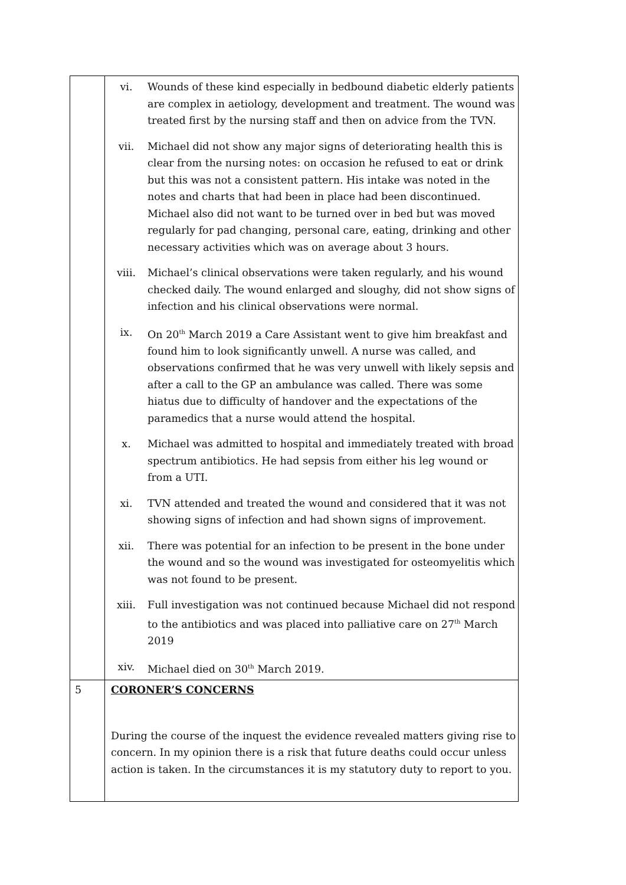| | vi. Wounds of these kind especially in bedbound diabetic elderly patients are complex in aetiology, development and treatment. The wound was treated first by the nursing staff and then on advice from the TVN. vii. Michael did not show any major signs of deteriorating health this is clear from the nursing notes: on occasion he refused to eat or drink but this was not a consistent pattern. His intake was noted in the notes and charts that had been in place had been discontinued. Michael also did not want to be turned over in bed but was moved regularly for pad changing, personal care, eating, drinking and other necessary activities which was on average about 3 hours. viii. Michael’s clinical observations were taken regularly, and his wound checked daily. The wound enlarged and sloughy, did not show signs of infection and his clinical observations were normal. ix. On 20<sup>th</sup> March 2019 a Care Assistant went to give him breakfast and found him to look significantly unwell. A nurse was called, and observations confirmed that he was very unwell with likely sepsis and after a call to the GP an ambulance was called. There was some hiatus due to difficulty of handover and the expectations of the paramedics that a nurse would attend the hospital. x. Michael was admitted to hospital and immediately treated with broad spectrum antibiotics. He had sepsis from either his leg wound or from a UTI. xi. TVN attended and treated the wound and considered that it was not showing signs of infection and had shown signs of improvement. xii. There was potential for an infection to be present in the bone under the wound and so the wound was investigated for osteomyelitis which was not found to be present. xiii. Full investigation was not continued because Michael did not respond to the antibiotics and was placed into palliative care on 27<sup>th</sup> March 2019 xiv. Michael died on 30<sup>th</sup> March 2019. |
| 5 | CORONER’S CONCERNS During the course of the inquest the evidence revealed matters giving rise to concern. In my opinion there is a risk that future deaths could occur unless action is taken. In the circumstances it is my statutory duty to report to you. |